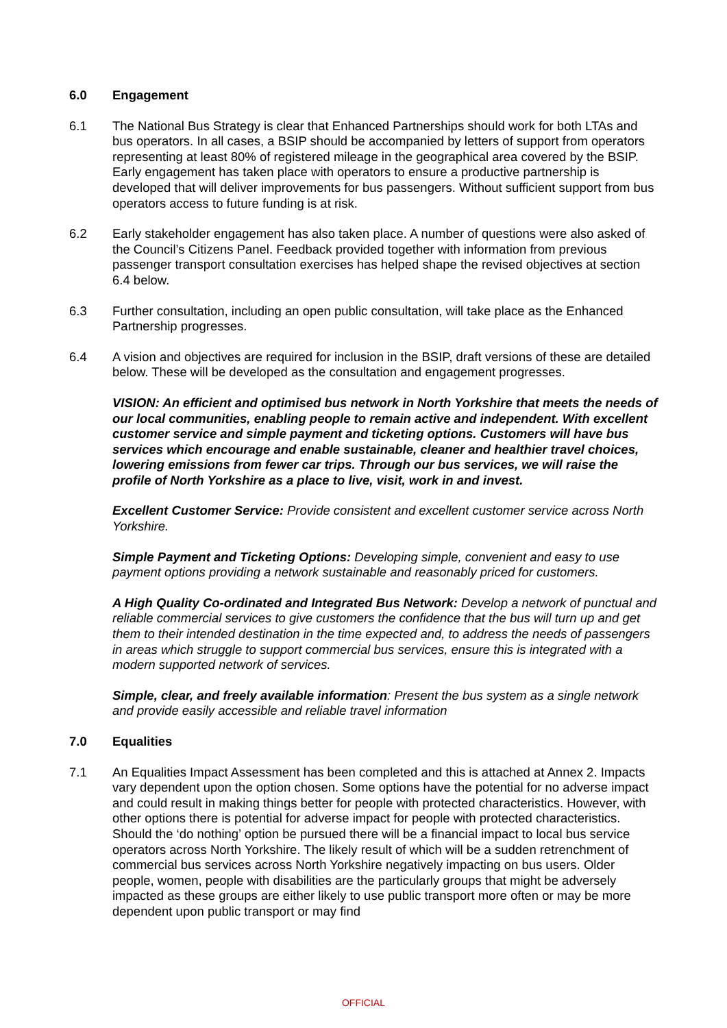6.0 Engagement
6.1 The National Bus Strategy is clear that Enhanced Partnerships should work for both LTAs and bus operators. In all cases, a BSIP should be accompanied by letters of support from operators representing at least 80% of registered mileage in the geographical area covered by the BSIP. Early engagement has taken place with operators to ensure a productive partnership is developed that will deliver improvements for bus passengers. Without sufficient support from bus operators access to future funding is at risk.
6.2 Early stakeholder engagement has also taken place. A number of questions were also asked of the Council’s Citizens Panel. Feedback provided together with information from previous passenger transport consultation exercises has helped shape the revised objectives at section 6.4 below.
6.3 Further consultation, including an open public consultation, will take place as the Enhanced Partnership progresses.
6.4 A vision and objectives are required for inclusion in the BSIP, draft versions of these are detailed below. These will be developed as the consultation and engagement progresses.
VISION: An efficient and optimised bus network in North Yorkshire that meets the needs of our local communities, enabling people to remain active and independent. With excellent customer service and simple payment and ticketing options. Customers will have bus services which encourage and enable sustainable, cleaner and healthier travel choices, lowering emissions from fewer car trips. Through our bus services, we will raise the profile of North Yorkshire as a place to live, visit, work in and invest.
Excellent Customer Service: Provide consistent and excellent customer service across North Yorkshire.
Simple Payment and Ticketing Options: Developing simple, convenient and easy to use payment options providing a network sustainable and reasonably priced for customers.
A High Quality Co-ordinated and Integrated Bus Network: Develop a network of punctual and reliable commercial services to give customers the confidence that the bus will turn up and get them to their intended destination in the time expected and, to address the needs of passengers in areas which struggle to support commercial bus services, ensure this is integrated with a modern supported network of services.
Simple, clear, and freely available information: Present the bus system as a single network and provide easily accessible and reliable travel information
7.0 Equalities
7.1 An Equalities Impact Assessment has been completed and this is attached at Annex 2. Impacts vary dependent upon the option chosen. Some options have the potential for no adverse impact and could result in making things better for people with protected characteristics. However, with other options there is potential for adverse impact for people with protected characteristics. Should the ‘do nothing’ option be pursued there will be a financial impact to local bus service operators across North Yorkshire. The likely result of which will be a sudden retrenchment of commercial bus services across North Yorkshire negatively impacting on bus users. Older people, women, people with disabilities are the particularly groups that might be adversely impacted as these groups are either likely to use public transport more often or may be more dependent upon public transport or may find
OFFICIAL